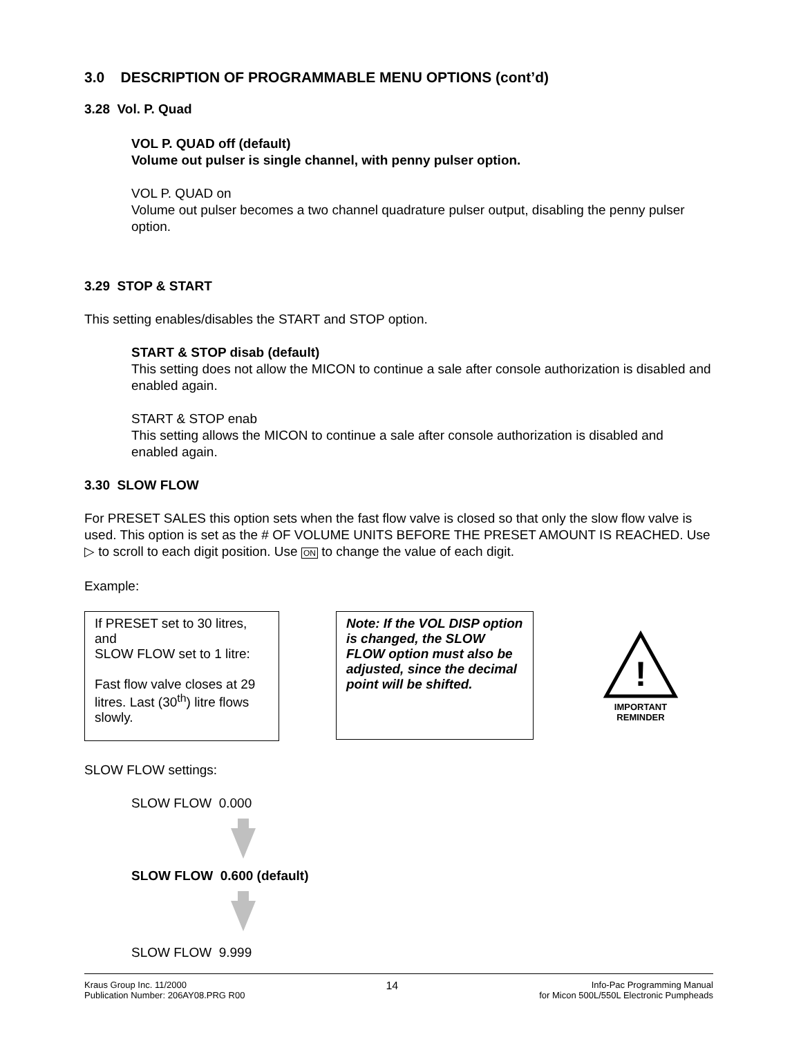3.0 DESCRIPTION OF PROGRAMMABLE MENU OPTIONS (cont’d)
3.28 Vol. P. Quad
VOL P. QUAD off (default)
Volume out pulser is single channel, with penny pulser option.
VOL P. QUAD on
Volume out pulser becomes a two channel quadrature pulser output, disabling the penny pulser option.
3.29 STOP & START
This setting enables/disables the START and STOP option.
START & STOP disab (default)
This setting does not allow the MICON to continue a sale after console authorization is disabled and enabled again.
START & STOP enab
This setting allows the MICON to continue a sale after console authorization is disabled and enabled again.
3.30 SLOW FLOW
For PRESET SALES this option sets when the fast flow valve is closed so that only the slow flow valve is used. This option is set as the # OF VOLUME UNITS BEFORE THE PRESET AMOUNT IS REACHED. Use ▷ to scroll to each digit position. Use ON to change the value of each digit.
Example:
If PRESET set to 30 litres, and
SLOW FLOW set to 1 litre:
Fast flow valve closes at 29 litres. Last (30<sup>th</sup>) litre flows slowly.
Note: If the VOL DISP option is changed, the SLOW FLOW option must also be adjusted, since the decimal point will be shifted.
!
IMPORTANT
REMINDER
SLOW FLOW settings:
SLOW FLOW 0.000
SLOW FLOW 0.600 (default)
SLOW FLOW 9.999
Kraus Group Inc. 11/2000
Publication Number: 206AY08.PRG R00
14
Info-Pac Programming Manual
for Micon 500L/550L Electronic Pumpheads